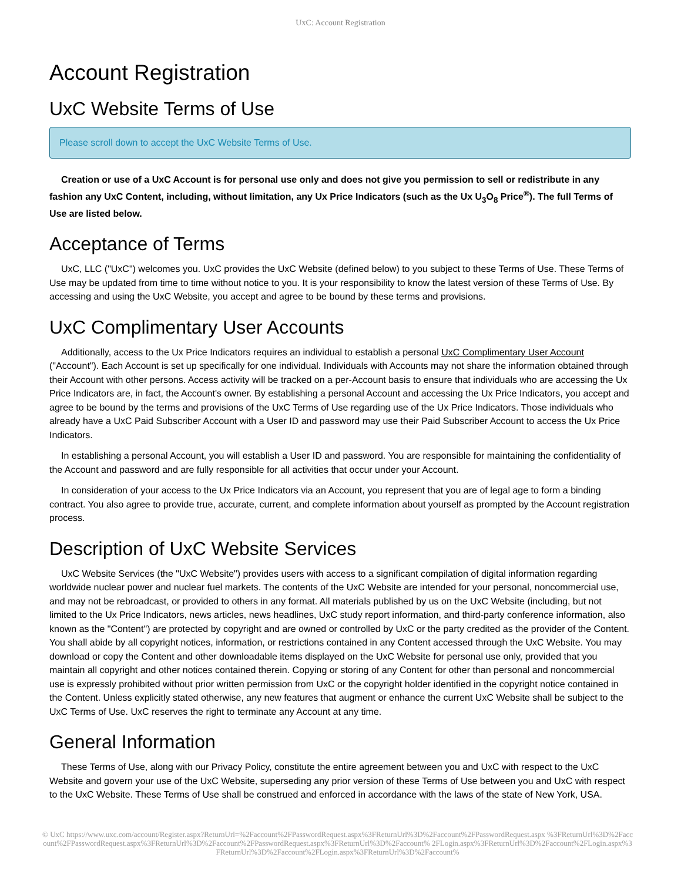UxC: Account Registration
Account Registration
UxC Website Terms of Use
Please scroll down to accept the UxC Website Terms of Use.
Creation or use of a UxC Account is for personal use only and does not give you permission to sell or redistribute in any fashion any UxC Content, including, without limitation, any Ux Price Indicators (such as the Ux U<sub>3</sub>O<sub>8</sub> Price<sup>®</sup>). The full Terms of Use are listed below.
Acceptance of Terms
UxC, LLC ("UxC") welcomes you. UxC provides the UxC Website (defined below) to you subject to these Terms of Use. These Terms of Use may be updated from time to time without notice to you. It is your responsibility to know the latest version of these Terms of Use. By accessing and using the UxC Website, you accept and agree to be bound by these terms and provisions.
UxC Complimentary User Accounts
Additionally, access to the Ux Price Indicators requires an individual to establish a personal UxC Complimentary User Account ("Account"). Each Account is set up specifically for one individual. Individuals with Accounts may not share the information obtained through their Account with other persons. Access activity will be tracked on a per-Account basis to ensure that individuals who are accessing the Ux Price Indicators are, in fact, the Account's owner. By establishing a personal Account and accessing the Ux Price Indicators, you accept and agree to be bound by the terms and provisions of the UxC Terms of Use regarding use of the Ux Price Indicators. Those individuals who already have a UxC Paid Subscriber Account with a User ID and password may use their Paid Subscriber Account to access the Ux Price Indicators.
In establishing a personal Account, you will establish a User ID and password. You are responsible for maintaining the confidentiality of the Account and password and are fully responsible for all activities that occur under your Account.
In consideration of your access to the Ux Price Indicators via an Account, you represent that you are of legal age to form a binding contract. You also agree to provide true, accurate, current, and complete information about yourself as prompted by the Account registration process.
Description of UxC Website Services
UxC Website Services (the "UxC Website") provides users with access to a significant compilation of digital information regarding worldwide nuclear power and nuclear fuel markets. The contents of the UxC Website are intended for your personal, noncommercial use, and may not be rebroadcast, or provided to others in any format. All materials published by us on the UxC Website (including, but not limited to the Ux Price Indicators, news articles, news headlines, UxC study report information, and third-party conference information, also known as the "Content") are protected by copyright and are owned or controlled by UxC or the party credited as the provider of the Content. You shall abide by all copyright notices, information, or restrictions contained in any Content accessed through the UxC Website. You may download or copy the Content and other downloadable items displayed on the UxC Website for personal use only, provided that you maintain all copyright and other notices contained therein. Copying or storing of any Content for other than personal and noncommercial use is expressly prohibited without prior written permission from UxC or the copyright holder identified in the copyright notice contained in the Content. Unless explicitly stated otherwise, any new features that augment or enhance the current UxC Website shall be subject to the UxC Terms of Use. UxC reserves the right to terminate any Account at any time.
General Information
These Terms of Use, along with our Privacy Policy, constitute the entire agreement between you and UxC with respect to the UxC Website and govern your use of the UxC Website, superseding any prior version of these Terms of Use between you and UxC with respect to the UxC Website. These Terms of Use shall be construed and enforced in accordance with the laws of the state of New York, USA.
© UxC https://www.uxc.com/account/Register.aspx?ReturnUrl=%2Faccount%2FPasswordRequest.aspx%3FReturnUrl%3D%2Faccount%2FPasswordRequest.aspx %3FReturnUrl%3D%2Faccount%2FPasswordRequest.aspx%3FReturnUrl%3D%2Faccount%2FPasswordRequest.aspx%3FReturnUrl%3D%2Faccount% 2FLogin.aspx%3FReturnUrl%3D%2Faccount%2FLogin.aspx%3FReturnUrl%3D%2Faccount%2FLogin.aspx%3FReturnUrl%3D%2Faccount%